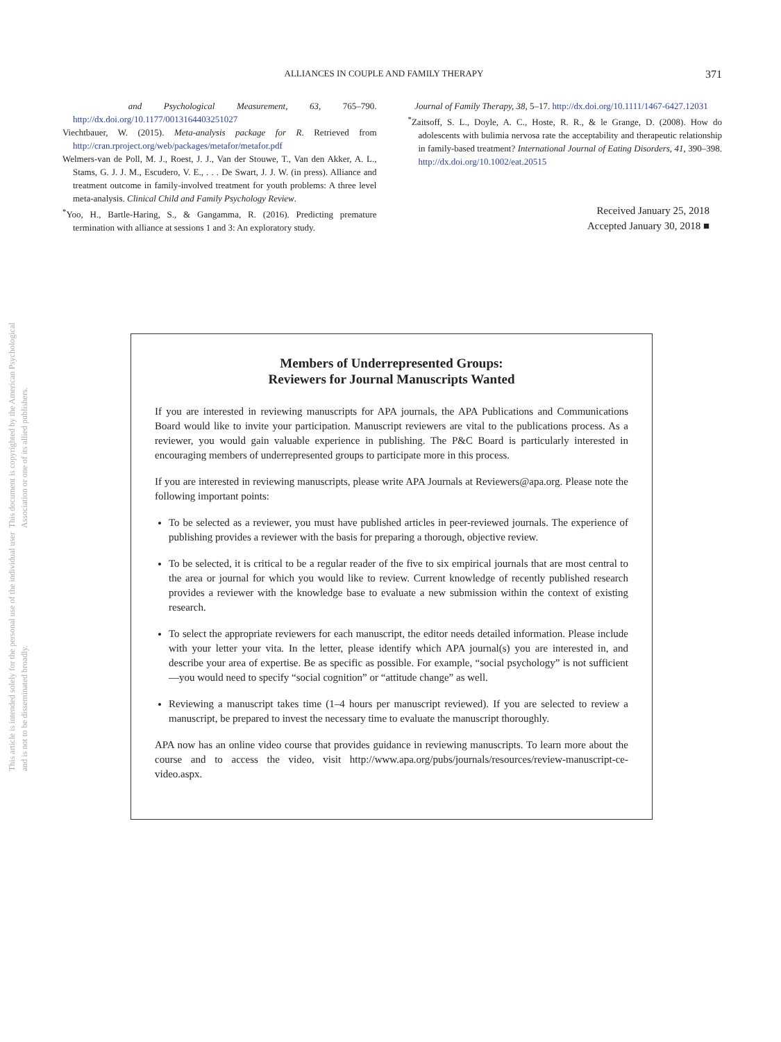This document is copyrighted by the American Psychological Association or one of its allied publishers.
This article is intended solely for the personal use of the individual user and is not to be disseminated broadly.
ALLIANCES IN COUPLE AND FAMILY THERAPY 371
and Psychological Measurement, 63, 765–790. http://dx.doi.org/10.1177/0013164403251027
Viechtbauer, W. (2015). Meta-analysis package for R. Retrieved from http://cran.rproject.org/web/packages/metafor/metafor.pdf
Welmers-van de Poll, M. J., Roest, J. J., Van der Stouwe, T., Van den Akker, A. L., Stams, G. J. J. M., Escudero, V. E., . . . De Swart, J. J. W. (in press). Alliance and treatment outcome in family-involved treatment for youth problems: A three level meta-analysis. Clinical Child and Family Psychology Review.
<sup>*</sup> Yoo, H., Bartle-Haring, S., & Gangamma, R. (2016). Predicting premature termination with alliance at sessions 1 and 3: An exploratory study.
Journal of Family Therapy, 38, 5–17. http://dx.doi.org/10.1111/1467-6427.12031
<sup>*</sup> Zaitsoff, S. L., Doyle, A. C., Hoste, R. R., & le Grange, D. (2008). How do adolescents with bulimia nervosa rate the acceptability and therapeutic relationship in family-based treatment? International Journal of Eating Disorders, 41, 390–398. http://dx.doi.org/10.1002/eat.20515
Received January 25, 2018
Accepted January 30, 2018 ■
Members of Underrepresented Groups:
Reviewers for Journal Manuscripts Wanted
If you are interested in reviewing manuscripts for APA journals, the APA Publications and Communications Board would like to invite your participation. Manuscript reviewers are vital to the publications process. As a reviewer, you would gain valuable experience in publishing. The P&C Board is particularly interested in encouraging members of underrepresented groups to participate more in this process.
If you are interested in reviewing manuscripts, please write APA Journals at Reviewers@apa.org. Please note the following important points:
To be selected as a reviewer, you must have published articles in peer-reviewed journals. The experience of publishing provides a reviewer with the basis for preparing a thorough, objective review.
To be selected, it is critical to be a regular reader of the five to six empirical journals that are most central to the area or journal for which you would like to review. Current knowledge of recently published research provides a reviewer with the knowledge base to evaluate a new submission within the context of existing research.
To select the appropriate reviewers for each manuscript, the editor needs detailed information. Please include with your letter your vita. In the letter, please identify which APA journal(s) you are interested in, and describe your area of expertise. Be as specific as possible. For example, “social psychology” is not sufficient—you would need to specify “social cognition” or “attitude change” as well.
Reviewing a manuscript takes time (1–4 hours per manuscript reviewed). If you are selected to review a manuscript, be prepared to invest the necessary time to evaluate the manuscript thoroughly.
APA now has an online video course that provides guidance in reviewing manuscripts. To learn more about the course and to access the video, visit http://www.apa.org/pubs/journals/resources/review-manuscript-ce-video.aspx.